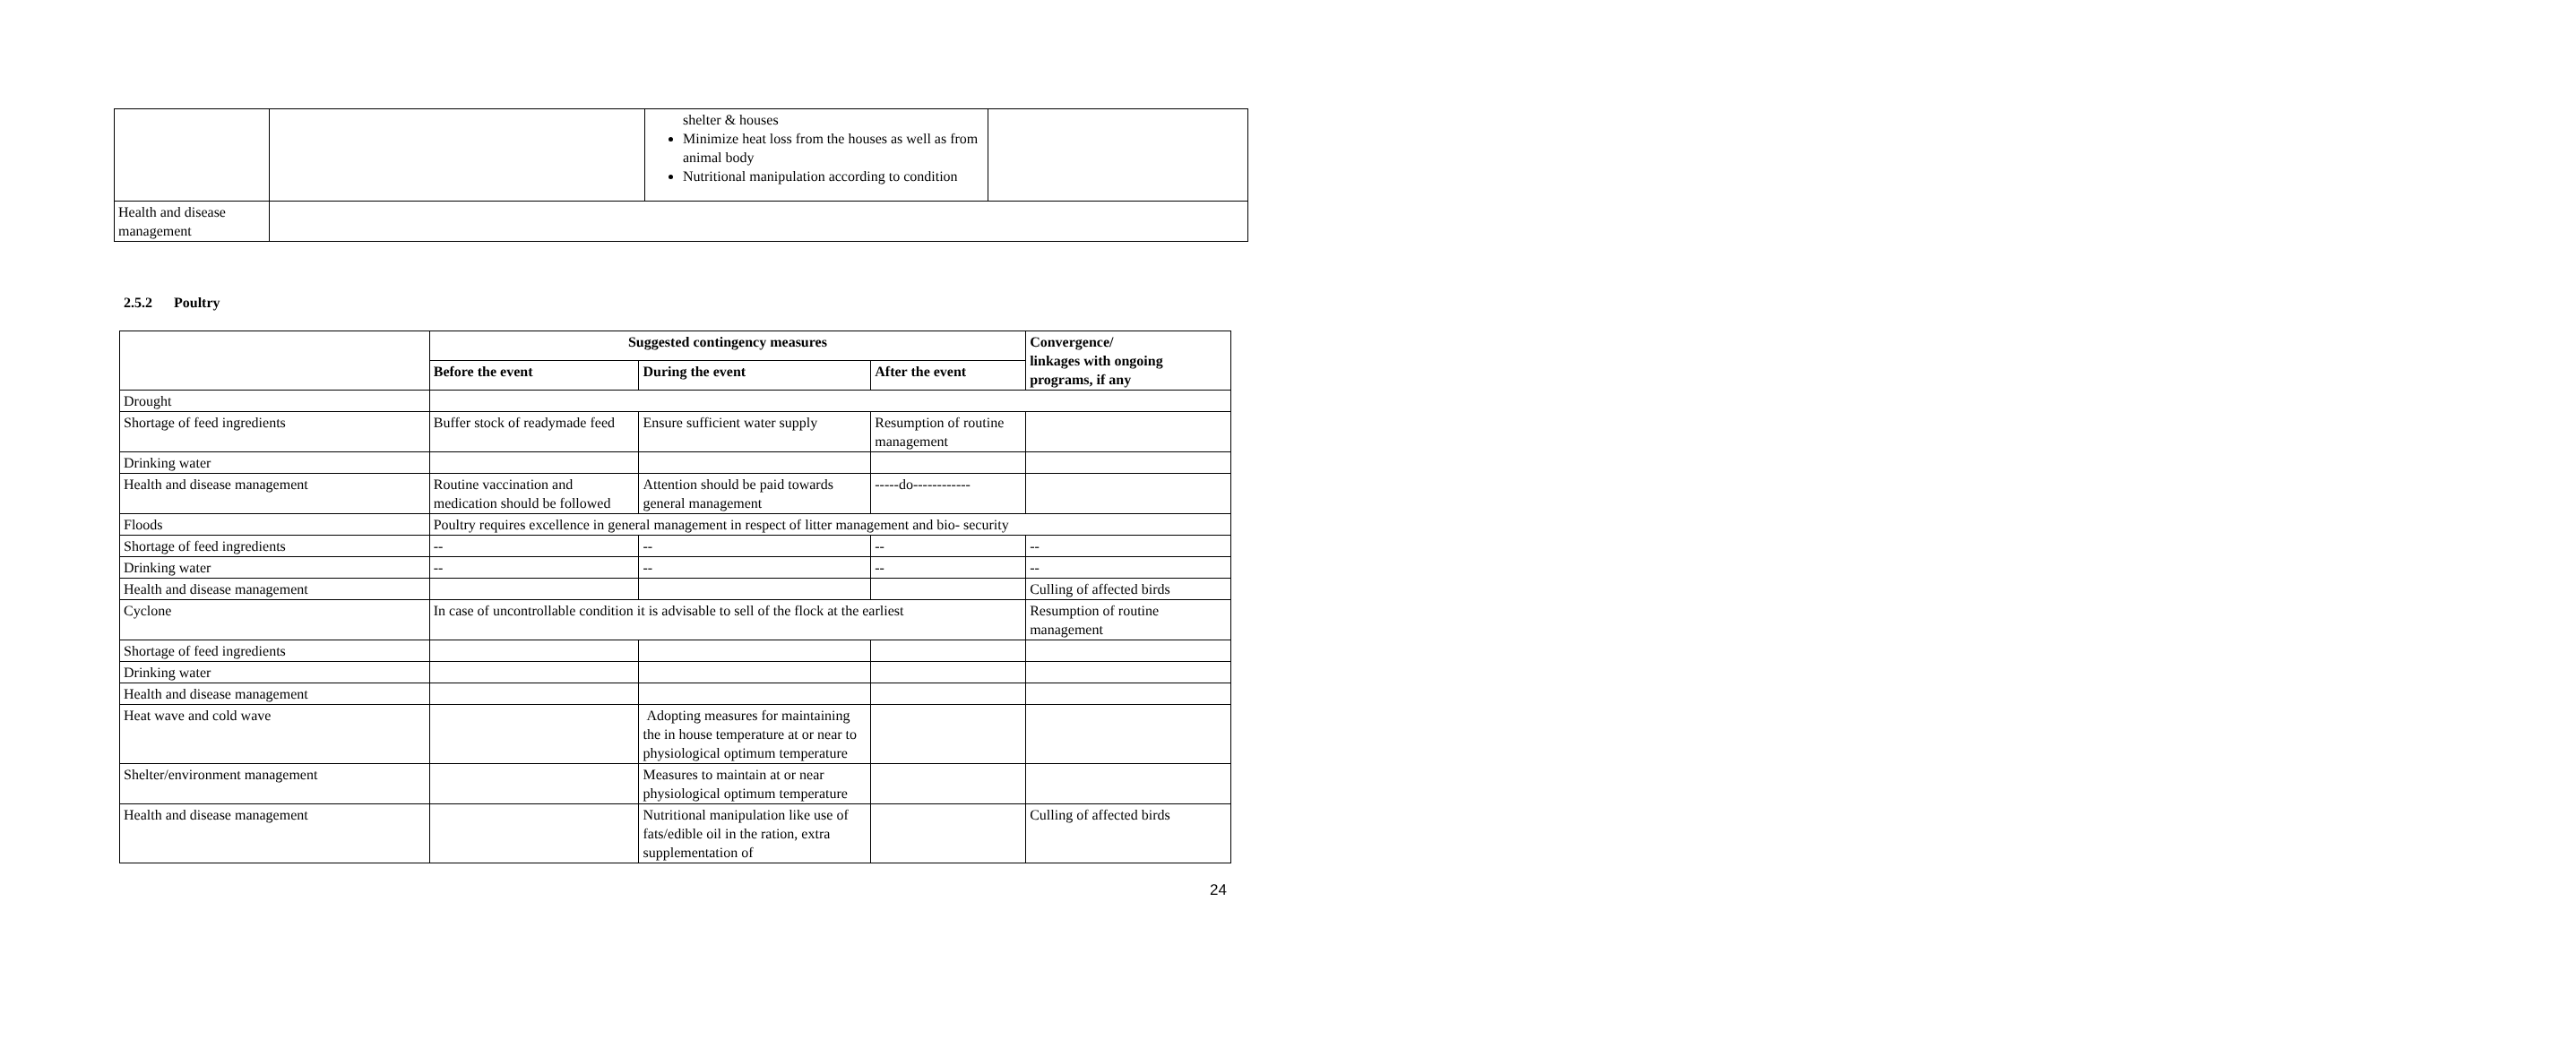| | | shelter & houses Minimize heat loss from the houses as well as from animal body Nutritional manipulation according to condition | |
| Health and disease management | | | |
2.5.2 Poultry
| | Suggested contingency measures | | | Convergence/ linkages with ongoing programs, if any |
| --- | --- | --- | --- | --- |
| | Before the event | During the event | After the event | |
| Drought | | | | |
| Shortage of feed ingredients | Buffer stock of readymade feed | Ensure sufficient water supply | Resumption of routine management | |
| Drinking water | | | | |
| Health and disease management | Routine vaccination and medication should be followed | Attention should be paid towards general management | -----do------------ | |
| Floods | Poultry requires excellence in general management in respect of litter management and bio- security | | | |
| Shortage of feed ingredients | -- | -- | -- | -- |
| Drinking water | -- | -- | -- | -- |
| Health and disease management | | | | Culling of affected birds |
| Cyclone | In case of uncontrollable condition it is advisable to sell of the flock at the earliest | | | Resumption of routine management |
| Shortage of feed ingredients | | | | |
| Drinking water | | | | |
| Health and disease management | | | | |
| Heat wave and cold wave | | Adopting measures for maintaining the in house temperature at or near to physiological optimum temperature | | |
| Shelter/environment management | | Measures to maintain at or near physiological optimum temperature | | |
| Health and disease management | | Nutritional manipulation like use of fats/edible oil in the ration, extra supplementation of | | Culling of affected birds |
24